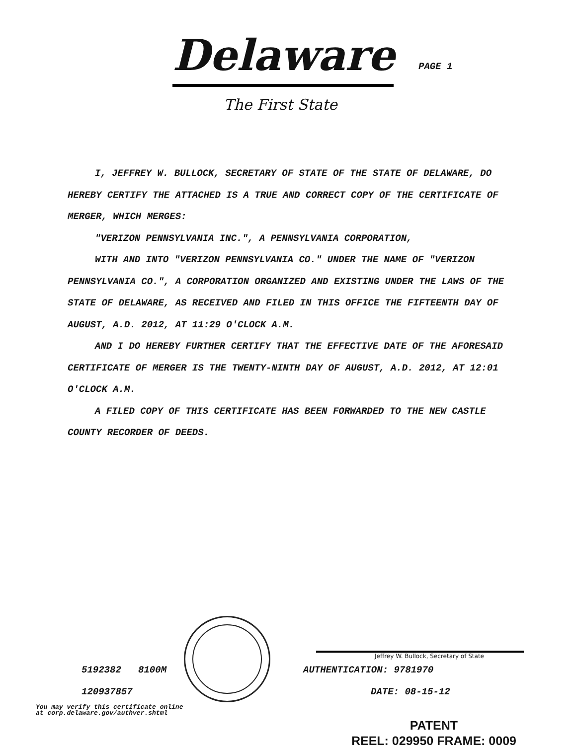Delaware
PAGE 1
The First State
I, JEFFREY W. BULLOCK, SECRETARY OF STATE OF THE STATE OF DELAWARE, DO HEREBY CERTIFY THE ATTACHED IS A TRUE AND CORRECT COPY OF THE CERTIFICATE OF MERGER, WHICH MERGES:
"VERIZON PENNSYLVANIA INC.", A PENNSYLVANIA CORPORATION,
WITH AND INTO "VERIZON PENNSYLVANIA CO." UNDER THE NAME OF "VERIZON PENNSYLVANIA CO.", A CORPORATION ORGANIZED AND EXISTING UNDER THE LAWS OF THE STATE OF DELAWARE, AS RECEIVED AND FILED IN THIS OFFICE THE FIFTEENTH DAY OF AUGUST, A.D. 2012, AT 11:29 O'CLOCK A.M.
AND I DO HEREBY FURTHER CERTIFY THAT THE EFFECTIVE DATE OF THE AFORESAID CERTIFICATE OF MERGER IS THE TWENTY-NINTH DAY OF AUGUST, A.D. 2012, AT 12:01 O'CLOCK A.M.
A FILED COPY OF THIS CERTIFICATE HAS BEEN FORWARDED TO THE NEW CASTLE COUNTY RECORDER OF DEEDS.
Jeffrey W. Bullock, Secretary of State
5192382 8100M AUTHENTICATION: 9781970
120937857 DATE: 08-15-12
You may verify this certificate online
at corp.delaware.gov/authver.shtml
PATENT
REEL: 029950 FRAME: 0009